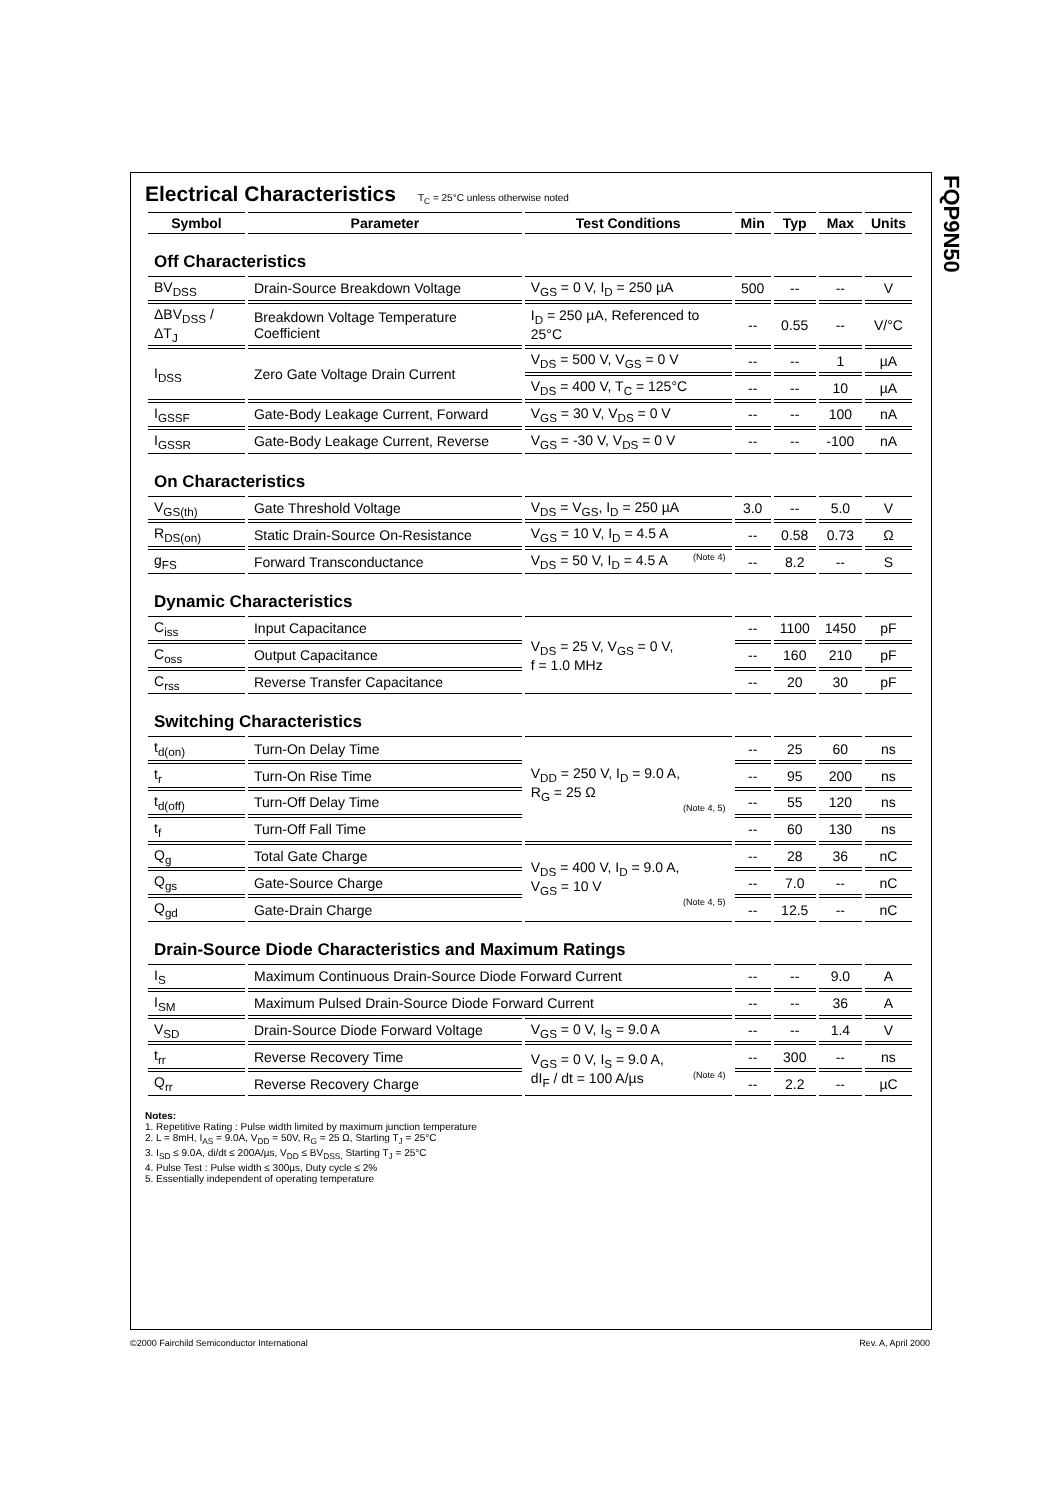FQP9N50
Electrical Characteristics
T<sub>C</sub> = 25°C unless otherwise noted
| Symbol | Parameter | Test Conditions | Min | Typ | Max | Units |
| --- | --- | --- | --- | --- | --- | --- |
| Off Characteristics | | | | | | |
| BV<sub>DSS</sub> | Drain-Source Breakdown Voltage | V<sub>GS</sub> = 0 V, I<sub>D</sub> = 250 µA | 500 | -- | -- | V |
| ΔBV<sub>DSS</sub> / ΔT<sub>J</sub> | Breakdown Voltage Temperature Coefficient | I<sub>D</sub> = 250 µA, Referenced to 25°C | -- | 0.55 | -- | V/°C |
| I<sub>DSS</sub> | Zero Gate Voltage Drain Current | V<sub>DS</sub> = 500 V, V<sub>GS</sub> = 0 V | -- | -- | 1 | µA |
| | | V<sub>DS</sub> = 400 V, T<sub>C</sub> = 125°C | -- | -- | 10 | µA |
| I<sub>GSSF</sub> | Gate-Body Leakage Current, Forward | V<sub>GS</sub> = 30 V, V<sub>DS</sub> = 0 V | -- | -- | 100 | nA |
| I<sub>GSSR</sub> | Gate-Body Leakage Current, Reverse | V<sub>GS</sub> = -30 V, V<sub>DS</sub> = 0 V | -- | -- | -100 | nA |
| On Characteristics | | | | | | |
| V<sub>GS(th)</sub> | Gate Threshold Voltage | V<sub>DS</sub> = V<sub>GS</sub>, I<sub>D</sub> = 250 µA | 3.0 | -- | 5.0 | V |
| R<sub>DS(on)</sub> | Static Drain-Source On-Resistance | V<sub>GS</sub> = 10 V, I<sub>D</sub> = 4.5 A | -- | 0.58 | 0.73 | Ω |
| g<sub>FS</sub> | Forward Transconductance | V<sub>DS</sub> = 50 V, I<sub>D</sub> = 4.5 A (Note 4) | -- | 8.2 | -- | S |
| Dynamic Characteristics | | | | | | |
| C<sub>iss</sub> | Input Capacitance | V<sub>DS</sub> = 25 V, V<sub>GS</sub> = 0 V, f = 1.0 MHz | -- | 1100 | 1450 | pF |
| C<sub>oss</sub> | Output Capacitance | | -- | 160 | 210 | pF |
| C<sub>rss</sub> | Reverse Transfer Capacitance | | -- | 20 | 30 | pF |
| Switching Characteristics | | | | | | |
| t<sub>d(on)</sub> | Turn-On Delay Time | V<sub>DD</sub> = 250 V, I<sub>D</sub> = 9.0 A, R<sub>G</sub> = 25 Ω (Note 4, 5) | -- | 25 | 60 | ns |
| t<sub>r</sub> | Turn-On Rise Time | | -- | 95 | 200 | ns |
| t<sub>d(off)</sub> | Turn-Off Delay Time | | -- | 55 | 120 | ns |
| t<sub>f</sub> | Turn-Off Fall Time | | -- | 60 | 130 | ns |
| Q<sub>g</sub> | Total Gate Charge | V<sub>DS</sub> = 400 V, I<sub>D</sub> = 9.0 A, V<sub>GS</sub> = 10 V (Note 4, 5) | -- | 28 | 36 | nC |
| Q<sub>gs</sub> | Gate-Source Charge | | -- | 7.0 | -- | nC |
| Q<sub>gd</sub> | Gate-Drain Charge | | -- | 12.5 | -- | nC |
| Drain-Source Diode Characteristics and Maximum Ratings | | | | | | |
| I<sub>S</sub> | Maximum Continuous Drain-Source Diode Forward Current | | -- | -- | 9.0 | A |
| I<sub>SM</sub> | Maximum Pulsed Drain-Source Diode Forward Current | | -- | -- | 36 | A |
| V<sub>SD</sub> | Drain-Source Diode Forward Voltage | V<sub>GS</sub> = 0 V, I<sub>S</sub> = 9.0 A | -- | -- | 1.4 | V |
| t<sub>rr</sub> | Reverse Recovery Time | V<sub>GS</sub> = 0 V, I<sub>S</sub> = 9.0 A, dI<sub>F</sub> / dt = 100 A/µs (Note 4) | -- | 300 | -- | ns |
| Q<sub>rr</sub> | Reverse Recovery Charge | | -- | 2.2 | -- | µC |
Notes:
1. Repetitive Rating : Pulse width limited by maximum junction temperature
2. L = 8mH, I<sub>AS</sub> = 9.0A, V<sub>DD</sub> = 50V, R<sub>G</sub> = 25 Ω, Starting T<sub>J</sub> = 25°C
3. I<sub>SD</sub> ≤ 9.0A, di/dt ≤ 200A/µs, V<sub>DD</sub> ≤ BV<sub>DSS,</sub> Starting T<sub>J</sub> = 25°C
4. Pulse Test : Pulse width ≤ 300µs, Duty cycle ≤ 2%
5. Essentially independent of operating temperature
©2000 Fairchild Semiconductor International Rev. A, April 2000